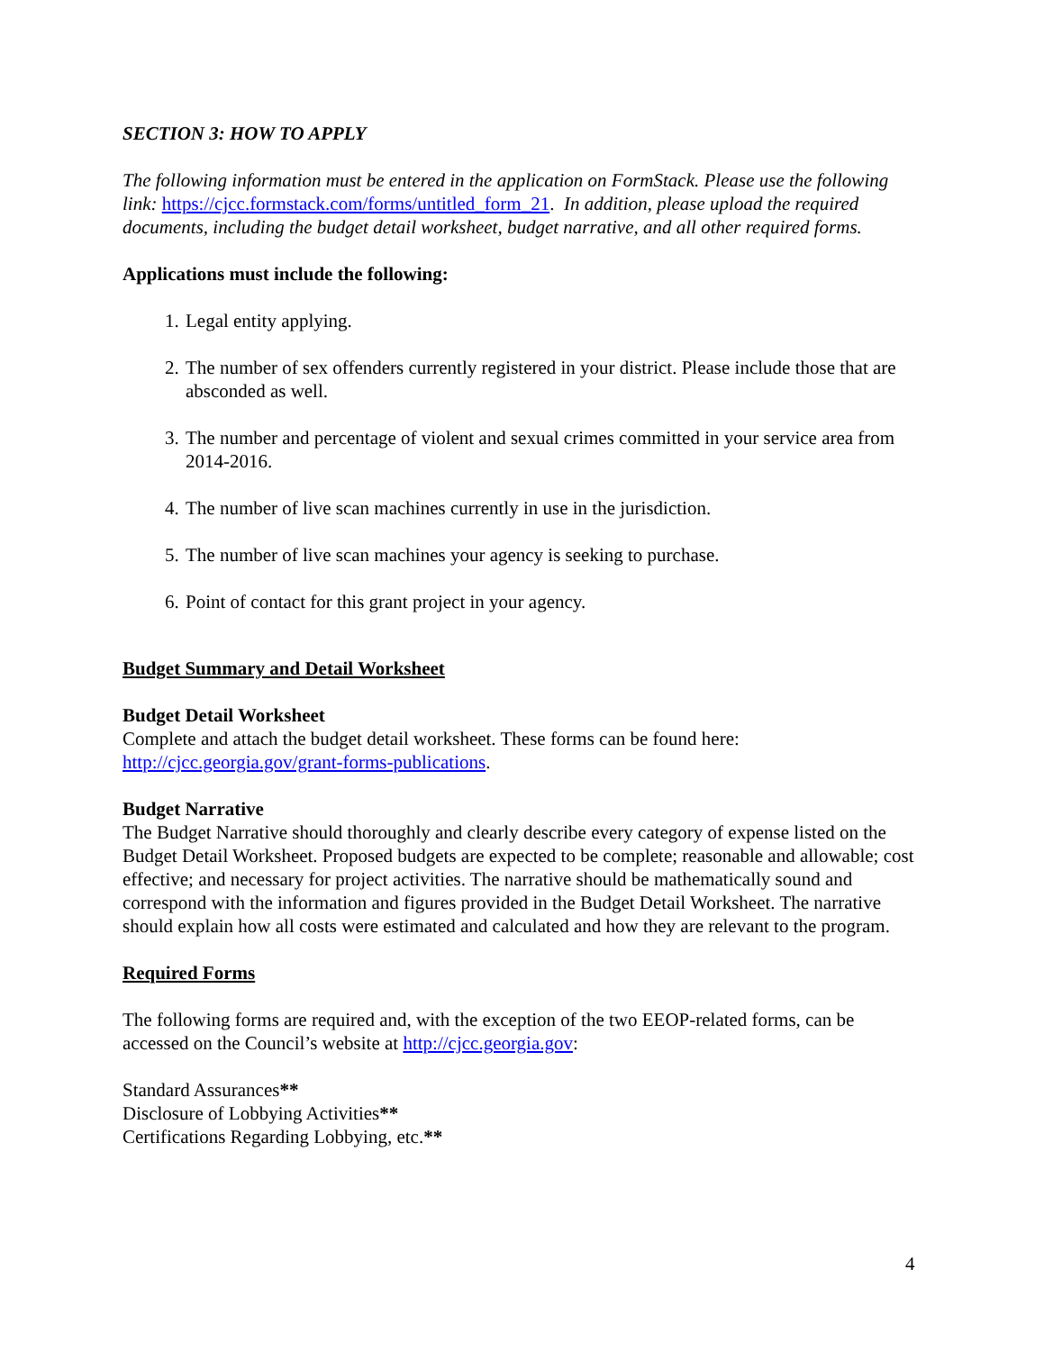SECTION 3: HOW TO APPLY
The following information must be entered in the application on FormStack. Please use the following link: https://cjcc.formstack.com/forms/untitled_form_21. In addition, please upload the required documents, including the budget detail worksheet, budget narrative, and all other required forms.
Applications must include the following:
1. Legal entity applying.
2. The number of sex offenders currently registered in your district. Please include those that are absconded as well.
3. The number and percentage of violent and sexual crimes committed in your service area from 2014-2016.
4. The number of live scan machines currently in use in the jurisdiction.
5. The number of live scan machines your agency is seeking to purchase.
6. Point of contact for this grant project in your agency.
Budget Summary and Detail Worksheet
Budget Detail Worksheet
Complete and attach the budget detail worksheet. These forms can be found here: http://cjcc.georgia.gov/grant-forms-publications.
Budget Narrative
The Budget Narrative should thoroughly and clearly describe every category of expense listed on the Budget Detail Worksheet. Proposed budgets are expected to be complete; reasonable and allowable; cost effective; and necessary for project activities. The narrative should be mathematically sound and correspond with the information and figures provided in the Budget Detail Worksheet. The narrative should explain how all costs were estimated and calculated and how they are relevant to the program.
Required Forms
The following forms are required and, with the exception of the two EEOP-related forms, can be accessed on the Council’s website at http://cjcc.georgia.gov:
Standard Assurances**
Disclosure of Lobbying Activities**
Certifications Regarding Lobbying, etc.**
4